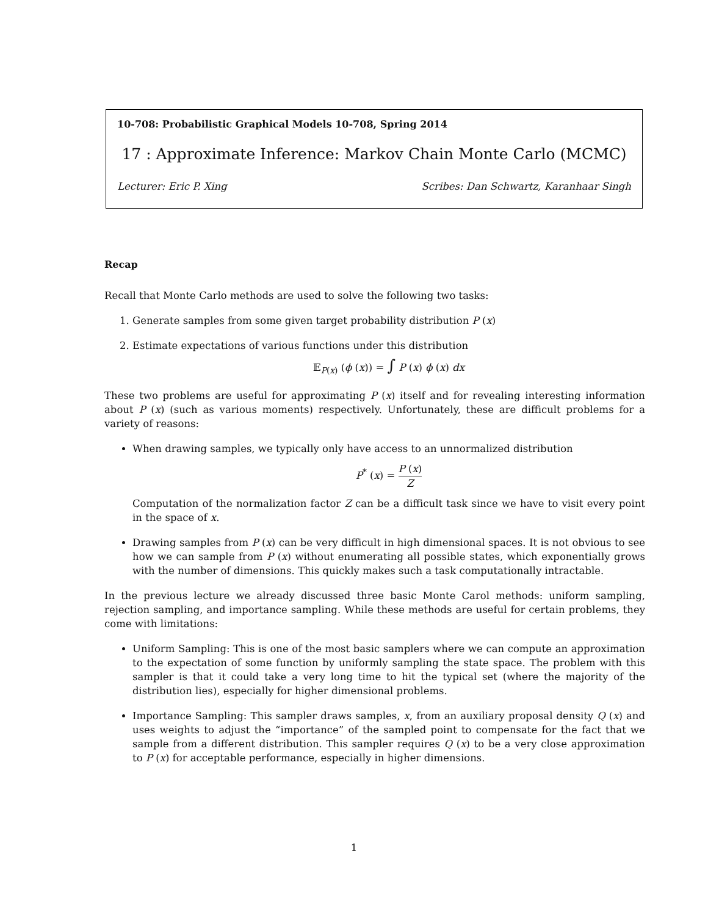10-708: Probabilistic Graphical Models 10-708, Spring 2014
17 : Approximate Inference: Markov Chain Monte Carlo (MCMC)
Lecturer: Eric P. Xing Scribes: Dan Schwartz, Karanhaar Singh
Recap
Recall that Monte Carlo methods are used to solve the following two tasks:
1. Generate samples from some given target probability distribution P (x)
2. Estimate expectations of various functions under this distribution
𝔼<sub>P(x)</sub> (ϕ (x)) = ∫ P (x) ϕ (x) dx
These two problems are useful for approximating P (x) itself and for revealing interesting information about P (x) (such as various moments) respectively. Unfortunately, these are difficult problems for a variety of reasons:
When drawing samples, we typically only have access to an unnormalized distribution
P<sup>*</sup> (x) = P (x) Z
Computation of the normalization factor Z can be a difficult task since we have to visit every point in the space of x.
Drawing samples from P (x) can be very difficult in high dimensional spaces. It is not obvious to see how we can sample from P (x) without enumerating all possible states, which exponentially grows with the number of dimensions. This quickly makes such a task computationally intractable.
In the previous lecture we already discussed three basic Monte Carol methods: uniform sampling, rejection sampling, and importance sampling. While these methods are useful for certain problems, they come with limitations:
Uniform Sampling: This is one of the most basic samplers where we can compute an approximation to the expectation of some function by uniformly sampling the state space. The problem with this sampler is that it could take a very long time to hit the typical set (where the majority of the distribution lies), especially for higher dimensional problems.
Importance Sampling: This sampler draws samples, x, from an auxiliary proposal density Q (x) and uses weights to adjust the “importance” of the sampled point to compensate for the fact that we sample from a different distribution. This sampler requires Q (x) to be a very close approximation to P (x) for acceptable performance, especially in higher dimensions.
1